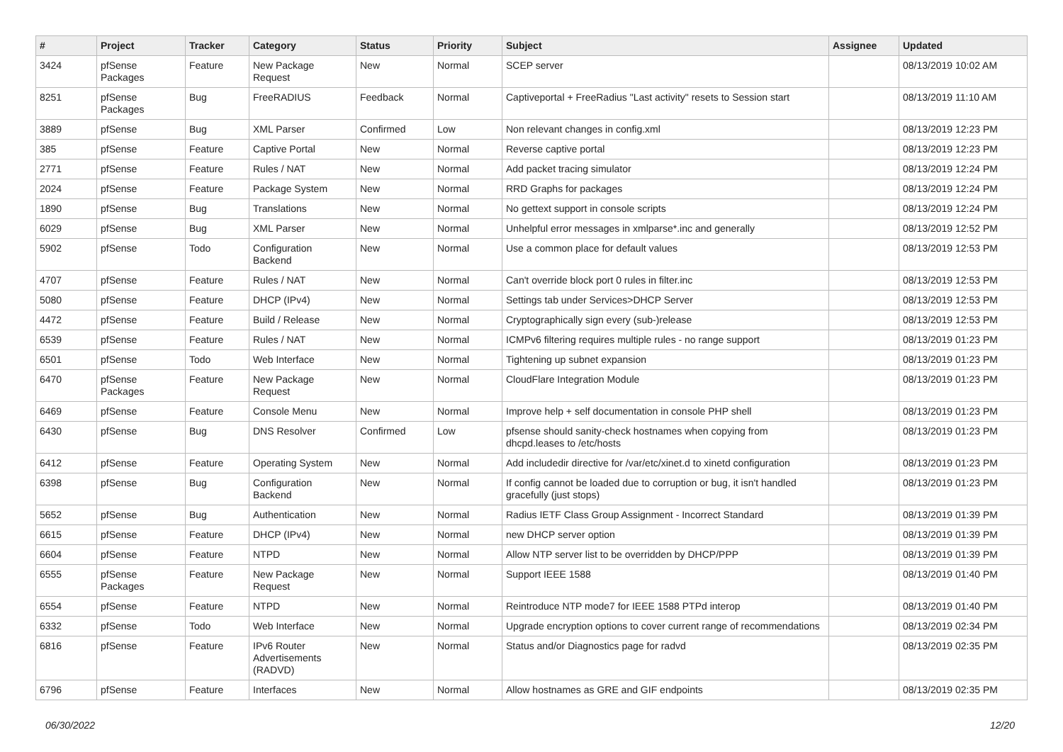| # | Project | Tracker | Category | Status | Priority | Subject | Assignee | Updated |
| --- | --- | --- | --- | --- | --- | --- | --- | --- |
| 3424 | pfSense Packages | Feature | New Package Request | New | Normal | SCEP server | | 08/13/2019 10:02 AM |
| 8251 | pfSense Packages | Bug | FreeRADIUS | Feedback | Normal | Captiveportal + FreeRadius "Last activity" resets to Session start | | 08/13/2019 11:10 AM |
| 3889 | pfSense | Bug | XML Parser | Confirmed | Low | Non relevant changes in config.xml | | 08/13/2019 12:23 PM |
| 385 | pfSense | Feature | Captive Portal | New | Normal | Reverse captive portal | | 08/13/2019 12:23 PM |
| 2771 | pfSense | Feature | Rules / NAT | New | Normal | Add packet tracing simulator | | 08/13/2019 12:24 PM |
| 2024 | pfSense | Feature | Package System | New | Normal | RRD Graphs for packages | | 08/13/2019 12:24 PM |
| 1890 | pfSense | Bug | Translations | New | Normal | No gettext support in console scripts | | 08/13/2019 12:24 PM |
| 6029 | pfSense | Bug | XML Parser | New | Normal | Unhelpful error messages in xmlparse*.inc and generally | | 08/13/2019 12:52 PM |
| 5902 | pfSense | Todo | Configuration Backend | New | Normal | Use a common place for default values | | 08/13/2019 12:53 PM |
| 4707 | pfSense | Feature | Rules / NAT | New | Normal | Can't override block port 0 rules in filter.inc | | 08/13/2019 12:53 PM |
| 5080 | pfSense | Feature | DHCP (IPv4) | New | Normal | Settings tab under Services>DHCP Server | | 08/13/2019 12:53 PM |
| 4472 | pfSense | Feature | Build / Release | New | Normal | Cryptographically sign every (sub-)release | | 08/13/2019 12:53 PM |
| 6539 | pfSense | Feature | Rules / NAT | New | Normal | ICMPv6 filtering requires multiple rules - no range support | | 08/13/2019 01:23 PM |
| 6501 | pfSense | Todo | Web Interface | New | Normal | Tightening up subnet expansion | | 08/13/2019 01:23 PM |
| 6470 | pfSense Packages | Feature | New Package Request | New | Normal | CloudFlare Integration Module | | 08/13/2019 01:23 PM |
| 6469 | pfSense | Feature | Console Menu | New | Normal | Improve help + self documentation in console PHP shell | | 08/13/2019 01:23 PM |
| 6430 | pfSense | Bug | DNS Resolver | Confirmed | Low | pfsense should sanity-check hostnames when copying from dhcpd.leases to /etc/hosts | | 08/13/2019 01:23 PM |
| 6412 | pfSense | Feature | Operating System | New | Normal | Add includedir directive for /var/etc/xinet.d to xinetd configuration | | 08/13/2019 01:23 PM |
| 6398 | pfSense | Bug | Configuration Backend | New | Normal | If config cannot be loaded due to corruption or bug, it isn't handled gracefully (just stops) | | 08/13/2019 01:23 PM |
| 5652 | pfSense | Bug | Authentication | New | Normal | Radius IETF Class Group Assignment - Incorrect Standard | | 08/13/2019 01:39 PM |
| 6615 | pfSense | Feature | DHCP (IPv4) | New | Normal | new DHCP server option | | 08/13/2019 01:39 PM |
| 6604 | pfSense | Feature | NTPD | New | Normal | Allow NTP server list to be overridden by DHCP/PPP | | 08/13/2019 01:39 PM |
| 6555 | pfSense Packages | Feature | New Package Request | New | Normal | Support IEEE 1588 | | 08/13/2019 01:40 PM |
| 6554 | pfSense | Feature | NTPD | New | Normal | Reintroduce NTP mode7 for IEEE 1588 PTPd interop | | 08/13/2019 01:40 PM |
| 6332 | pfSense | Todo | Web Interface | New | Normal | Upgrade encryption options to cover current range of recommendations | | 08/13/2019 02:34 PM |
| 6816 | pfSense | Feature | IPv6 Router Advertisements (RADVD) | New | Normal | Status and/or Diagnostics page for radvd | | 08/13/2019 02:35 PM |
| 6796 | pfSense | Feature | Interfaces | New | Normal | Allow hostnames as GRE and GIF endpoints | | 08/13/2019 02:35 PM |
06/30/2022 12/20